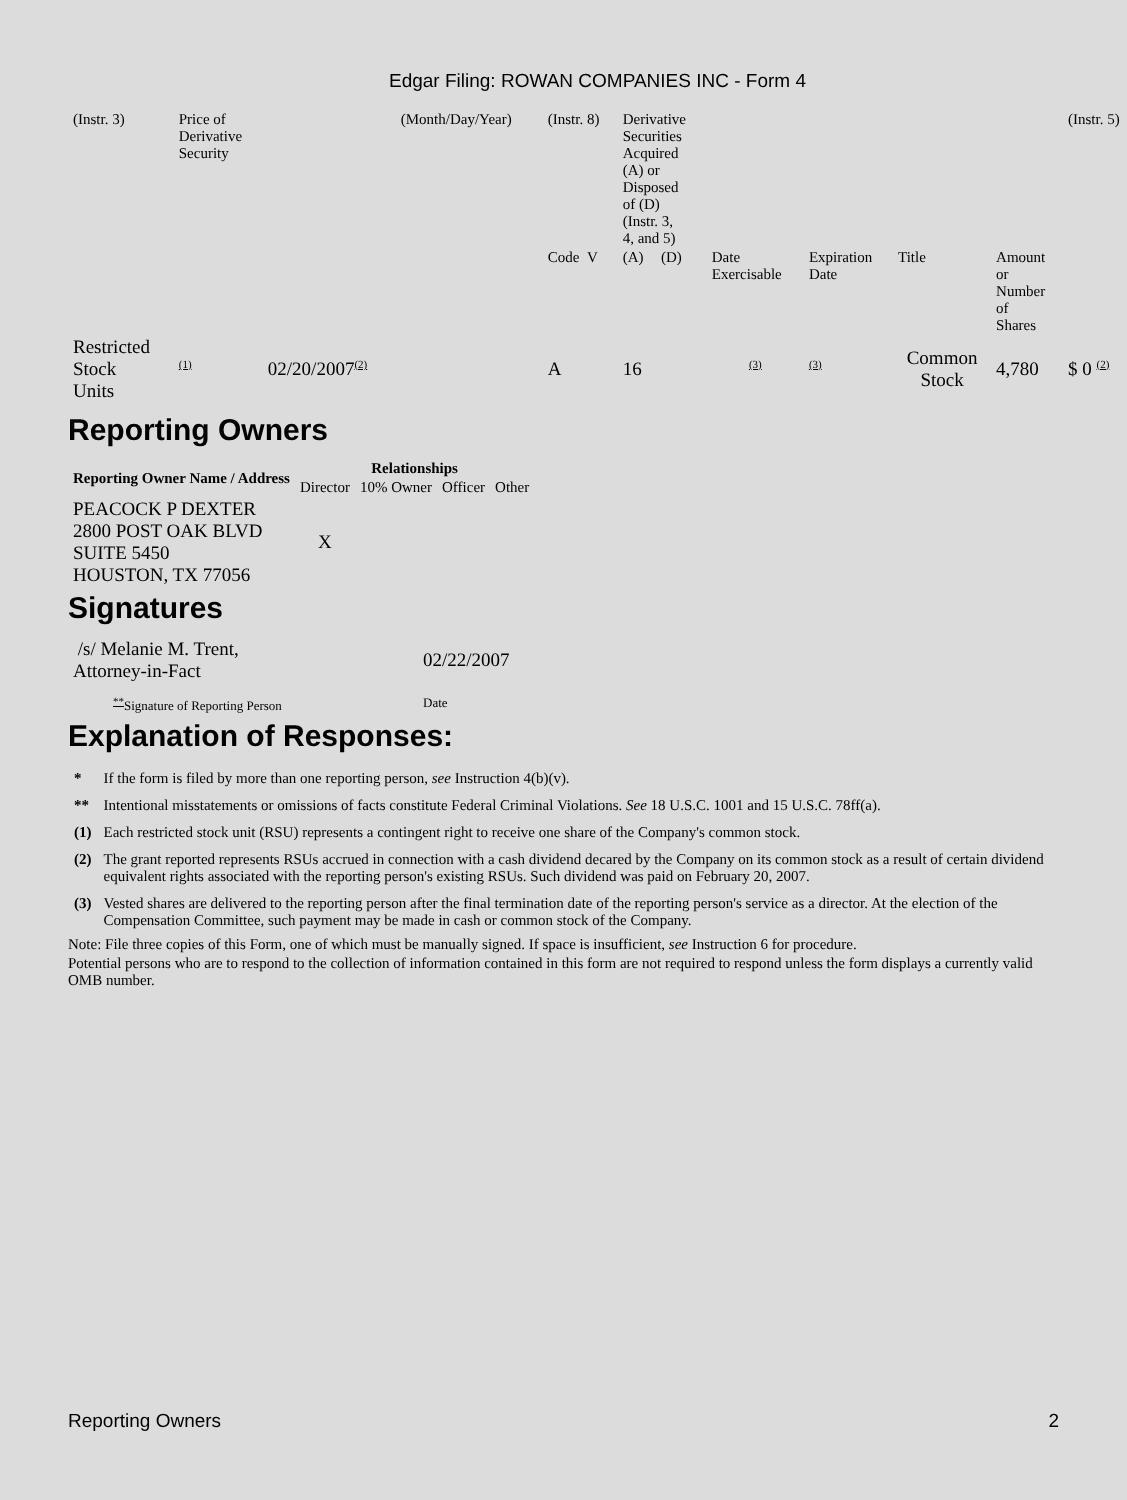Edgar Filing: ROWAN COMPANIES INC - Form 4
| (Instr. 3) | Price of Derivative Security | | (Month/Day/Year) | (Instr. 8) | Derivative Securities Acquired (A) or Disposed of (D) (Instr. 3, 4, and 5) | | | | | | | (Instr. 5) |
| | | | | Code V | (A) | (D) | | Date Exercisable | Expiration Date | Title | Amount or Number of Shares | |
| Restricted Stock Units | <sup>(1)</sup> | 02/20/2007<sup>(2)</sup> | | A | 16 | | | <sup>(3)</sup> | <sup>(3)</sup> | Common Stock | 4,780 | $ 0 <sup>(2)</sup> |
Reporting Owners
| Reporting Owner Name / Address | Relationships | | | |
| --- | --- | --- | --- | --- |
| | Director | 10% Owner | Officer | Other |
| PEACOCK P DEXTER 2800 POST OAK BLVD SUITE 5450 HOUSTON, TX 77056 | X | | | |
Signatures
| /s/ Melanie M. Trent, Attorney-in-Fact | 02/22/2007 |
| <sup>**</sup> Signature of Reporting Person | Date |
Explanation of Responses:
| * | If the form is filed by more than one reporting person, see Instruction 4(b)(v). |
| ** | Intentional misstatements or omissions of facts constitute Federal Criminal Violations. See 18 U.S.C. 1001 and 15 U.S.C. 78ff(a). |
| (1) | Each restricted stock unit (RSU) represents a contingent right to receive one share of the Company's common stock. |
| (2) | The grant reported represents RSUs accrued in connection with a cash dividend decared by the Company on its common stock as a result of certain dividend equivalent rights associated with the reporting person's existing RSUs. Such dividend was paid on February 20, 2007. |
| (3) | Vested shares are delivered to the reporting person after the final termination date of the reporting person's service as a director. At the election of the Compensation Committee, such payment may be made in cash or common stock of the Company. |
Note: File three copies of this Form, one of which must be manually signed. If space is insufficient, see Instruction 6 for procedure.
Potential persons who are to respond to the collection of information contained in this form are not required to respond unless the form displays a currently valid OMB number.
Reporting Owners 2